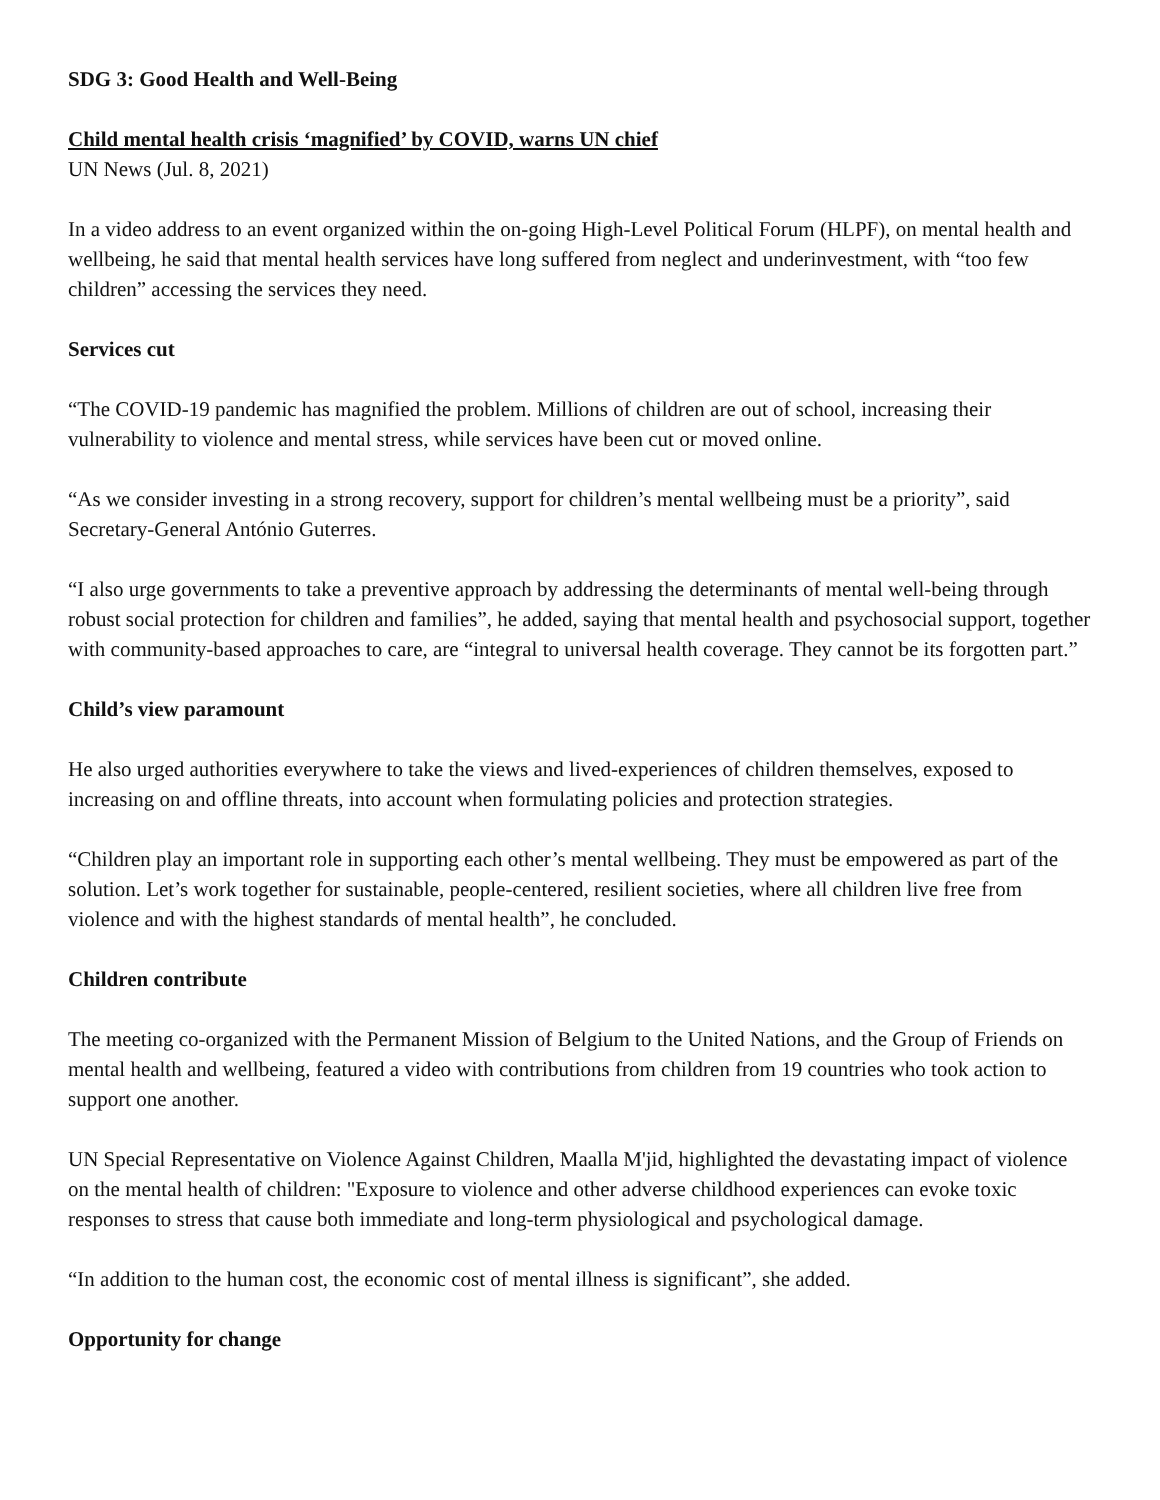SDG 3: Good Health and Well-Being
Child mental health crisis ‘magnified’ by COVID, warns UN chief
UN News (Jul. 8, 2021)
In a video address to an event organized within the on-going High-Level Political Forum (HLPF), on mental health and wellbeing, he said that mental health services have long suffered from neglect and underinvestment, with “too few children” accessing the services they need.
Services cut
“The COVID-19 pandemic has magnified the problem. Millions of children are out of school, increasing their vulnerability to violence and mental stress, while services have been cut or moved online.
“As we consider investing in a strong recovery, support for children’s mental wellbeing must be a priority”, said Secretary-General António Guterres.
“I also urge governments to take a preventive approach by addressing the determinants of mental well-being through robust social protection for children and families”, he added, saying that mental health and psychosocial support, together with community-based approaches to care, are “integral to universal health coverage. They cannot be its forgotten part.”
Child’s view paramount
He also urged authorities everywhere to take the views and lived-experiences of children themselves, exposed to increasing on and offline threats, into account when formulating policies and protection strategies.
“Children play an important role in supporting each other’s mental wellbeing. They must be empowered as part of the solution. Let’s work together for sustainable, people-centered, resilient societies, where all children live free from violence and with the highest standards of mental health”, he concluded.
Children contribute
The meeting co-organized with the Permanent Mission of Belgium to the United Nations, and the Group of Friends on mental health and wellbeing, featured a video with contributions from children from 19 countries who took action to support one another.
UN Special Representative on Violence Against Children, Maalla M'jid, highlighted the devastating impact of violence on the mental health of children: "Exposure to violence and other adverse childhood experiences can evoke toxic responses to stress that cause both immediate and long-term physiological and psychological damage.
“In addition to the human cost, the economic cost of mental illness is significant”, she added.
Opportunity for change